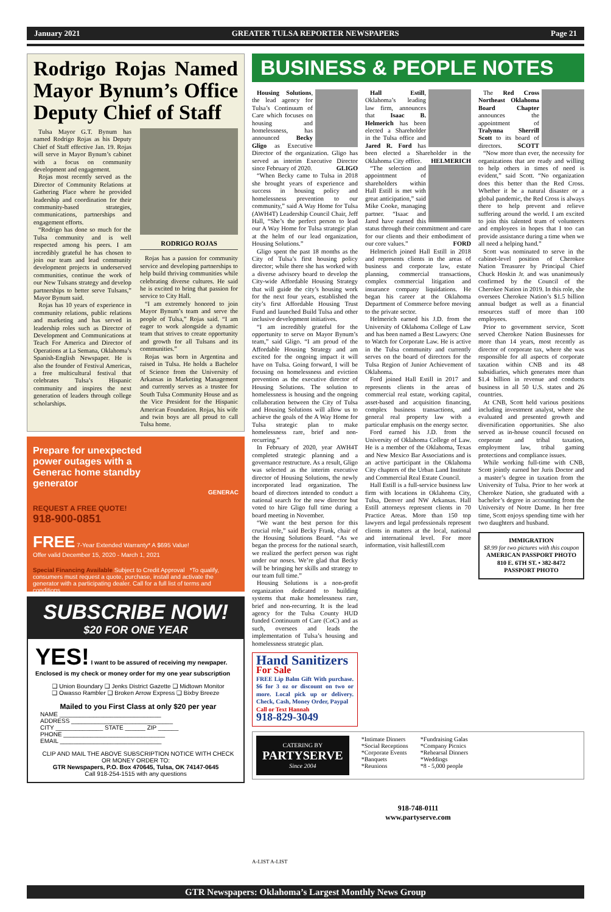January 2021 GREATER TULSA REPORTER NEWSPAPERS Page 21
Rodrigo Rojas Named Mayor Bynum’s Office Deputy Chief of Staff
Tulsa Mayor G.T. Bynum has named Rodrigo Rojas as his Deputy Chief of Staff effective Jan. 19. Rojas will serve in Mayor Bynum’s cabinet with a focus on community development and engagement.
Rojas most recently served as the Director of Community Relations at Gathering Place where he provided leadership and coordination for their community-based strategies, communications, partnerships and engagement efforts.
“Rodrigo has done so much for the Tulsa community and is well respected among his peers. I am incredibly grateful he has chosen to join our team and lead community development projects in underserved communities, continue the work of our New Tulsans strategy and develop partnerships to better serve Tulsans,” Mayor Bynum said.
Rojas has 10 years of experience in community relations, public relations and marketing and has served in leadership roles such as Director of Development and Communications at Teach For America and Director of Operations at La Semana, Oklahoma’s Spanish-English Newspaper. He is also the founder of Festival Americas, a free multicultural festival that celebrates Tulsa’s Hispanic community and inspires the next generation of leaders through college scholarships.
RODRIGO ROJAS
Rojas has a passion for community service and developing partnerships to help build thriving communities while celebrating diverse cultures. He said he is excited to bring that passion for service to City Hall.
“I am extremely honored to join Mayor Bynum’s team and serve the people of Tulsa,” Rojas said. “I am eager to work alongside a dynamic team that strives to create opportunity and growth for all Tulsans and its communities.”
Rojas was born in Argentina and raised in Tulsa. He holds a Bachelor of Science from the University of Arkansas in Marketing Management and currently serves as a trustee for South Tulsa Community House and as the Vice President for the Hispanic American Foundation. Rojas, his wife and twin boys are all proud to call Tulsa home.
Prepare for unexpected power outages with a Generac home standby generator
GENERAC
REQUEST A FREE QUOTE!
918-900-0851
FREE 7-Year Extended Warranty* A $695 Value!
Offer valid December 15, 2020 - March 1, 2021
Special Financing Available Subject to Credit Approval *To qualify, consumers must request a quote, purchase, install and activate the generator with a participating dealer. Call for a full list of terms and conditions.
SUBSCRIBE NOW!
$20 FOR ONE YEAR
YES! I want to be assured of receiving my newpaper. Enclosed is my check or money order for my one year subscription
❑ Union Boundary ❑ Jenks District Gazette ❑ Midtown Monitor
❑ Owasso Rambler ❑ Broken Arrow Express ❑ Bixby Breeze
Mailed to you First Class at only $20 per year
NAME ______________________________
ADDRESS ______________________________
CITY ______________ STATE ______ ZIP ______
PHONE ______________________________
EMAIL ______________________________
CLIP AND MAIL THE ABOVE SUBSCRIPTION NOTICE WITH CHECK OR MONEY ORDER TO:
GTR Newspapers, P.O. Box 470645, Tulsa, OK 74147-0645
Call 918-254-1515 with any questions
BUSINESS & PEOPLE NOTES
Housing Solutions, the lead agency for Tulsa’s Continuum of Care which focuses on housing and homelessness, has announced Becky Gligo as Executive Director of the organization. Gligo has served as interim Executive Director since February of 2020. GLIGO
“When Becky came to Tulsa in 2018 she brought years of experience and success in housing policy and homelessness prevention to our community,” said A Way Home for Tulsa (AWH4T) Leadership Council Chair, Jeff Hall, “She’s the perfect person to lead our A Way Home for Tulsa strategic plan at the helm of our lead organization, Housing Solutions.”
Gligo spent the past 18 months as the City of Tulsa’s first housing policy director; while there she has worked with a diverse advisory board to develop the City-wide Affordable Housing Strategy that will guide the city’s housing work for the next four years, established the city’s first Affordable Housing Trust Fund and launched Build Tulsa and other inclusive development initiatives.
“I am incredibly grateful for the opportunity to serve on Mayor Bynum’s team,” said Gligo. “I am proud of the Affordable Housing Strategy and am excited for the ongoing impact it will have on Tulsa. Going forward, I will be focusing on homelessness and eviction prevention as the executive director of Housing Solutions. The solution to homelessness is housing and the ongoing collaboration between the City of Tulsa and Housing Solutions will allow us to achieve the goals of the A Way Home for Tulsa strategic plan to make homelessness rare, brief and non-recurring.”
In February of 2020, year AWH4T completed strategic planning and a governance restructure. As a result, Gligo was selected as the interim executive director of Housing Solutions, the newly incorporated lead organization. The board of directors intended to conduct a national search for the new director but voted to hire Gligo full time during a board meeting in November.
“We want the best person for this crucial role,” said Becky Frank, chair of the Housing Solutions Board. “As we began the process for the national search, we realized the perfect person was right under our noses. We’re glad that Becky will be bringing her skills and strategy to our team full time.”
Housing Solutions is a non-profit organization dedicated to building systems that make homelessness rare, brief and non-recurring. It is the lead agency for the Tulsa County HUD funded Continuum of Care (CoC) and as such, oversees and leads the implementation of Tulsa’s housing and homelessness strategic plan.
Hand Sanitizers
For Sale
FREE Lip Balm Gift With purchase. $6 for 3 oz or discount on two or more. Local pick up or delivery. Check, Cash, Money Order, Paypal
Call or Text Hannah
918-829-3049
Hall Estill, Oklahoma’s leading law firm, announces that Isaac B. Helmerich has been elected a Shareholder in the Tulsa office and Jared R. Ford has been elected a Shareholder in the Oklahoma City office. HELMERICH
“The selection and appointment of shareholders within Hall Estill is met with great anticipation,” said Mike Cooke, managing partner. “Isaac and Jared have earned this status through their commitment and care for our clients and their embodiment of our core values.” FORD
Helmerich joined Hall Estill in 2018 and represents clients in the areas of business and corporate law, estate planning, commercial transactions, complex commercial litigation and insurance company liquidations. He began his career at the Oklahoma Department of Commerce before moving to the private sector.
Helmerich earned his J.D. from the University of Oklahoma College of Law and has been named a Best Lawyers: One to Watch for Corporate Law. He is active in the Tulsa community and currently serves on the board of directors for the Tulsa Region of Junior Achievement of Oklahoma.
Ford joined Hall Estill in 2017 and represents clients in the areas of commercial real estate, working capital, asset-based and acquisition financing, complex business transactions, and general real property law with a particular emphasis on the energy sector.
Ford earned his J.D. from the University of Oklahoma College of Law. He is a member of the Oklahoma, Texas and New Mexico Bar Associations and is an active participant in the Oklahoma City chapters of the Urban Land Institute and Commercial Real Estate Council.
Hall Estill is a full-service business law firm with locations in Oklahoma City, Tulsa, Denver and NW Arkansas. Hall Estill attorneys represent clients in 70 Practice Areas. More than 150 top lawyers and legal professionals represent clients in matters at the local, national and international level. For more information, visit hallestill.com
The Red Cross Northeast Oklahoma Board Chapter announces the appointment of Tralynna Sherrill Scott to its board of directors. SCOTT
“Now more than ever, the necessity for organizations that are ready and willing to help others in times of need is evident,” said Scott. “No organization does this better than the Red Cross. Whether it be a natural disaster or a global pandemic, the Red Cross is always there to help prevent and relieve suffering around the world. I am excited to join this talented team of volunteers and employees in hopes that I too can provide assistance during a time when we all need a helping hand.”
Scott was nominated to serve in the cabinet-level position of Cherokee Nation Treasurer by Principal Chief Chuck Hoskin Jr. and was unanimously confirmed by the Council of the Cherokee Nation in 2019. In this role, she oversees Cherokee Nation’s $1.5 billion annual budget as well as a financial resources staff of more than 100 employees.
Prior to government service, Scott served Cherokee Nation Businesses for more than 14 years, most recently as director of corporate tax, where she was responsible for all aspects of corporate taxation within CNB and its 48 subsidiaries, which generates more than $1.4 billion in revenue and conducts business in all 50 U.S. states and 26 countries.
At CNB, Scott held various positions including investment analyst, where she evaluated and presented growth and diversification opportunities. She also served as in-house council focused on corporate and tribal taxation, employment law, tribal gaming protections and compliance issues.
While working full-time with CNB, Scott jointly earned her Juris Doctor and a master’s degree in taxation from the University of Tulsa. Prior to her work at Cherokee Nation, she graduated with a bachelor’s degree in accounting from the University of Notre Dame. In her free time, Scott enjoys spending time with her two daughters and husband.
IMMIGRATION
$8.99 for two pictures with this coupon
AMERICAN PASSPORT PHOTO
810 E. 6TH ST. • 382-8472
PASSPORT PHOTO
CATERING BY
PARTYSERVE
Since 2004
*Intimate Dinners
*Social Receptions
*Corporate Events
*Banquets
*Reunions
*Fundraising Galas
*Company Picnics
*Rehearsal Dinners
*Weddings
*8 - 5,000 people
918-748-0111
www.partyserve.com
A-LIST A-LIST
GTR Newspapers: Oklahoma’s Largest Monthly News Group